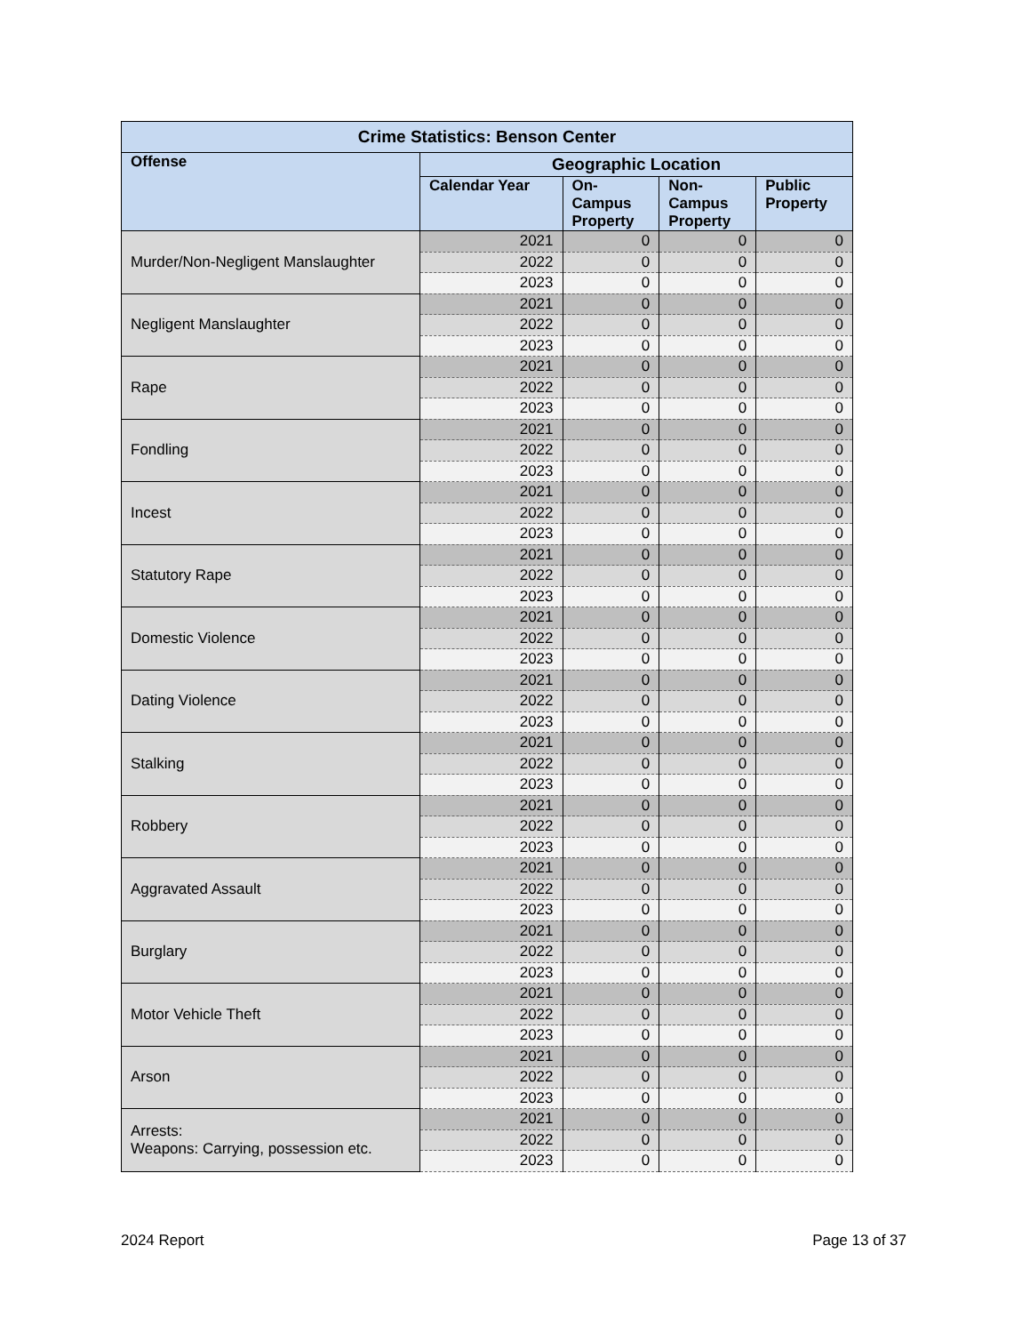| Crime Statistics: Benson Center | | | | |
| --- | --- | --- | --- | --- |
| Offense | Geographic Location | | | |
| | Calendar Year | On- Campus Property | Non- Campus Property | Public Property |
| Murder/Non-Negligent Manslaughter | 2021 | 0 | 0 | 0 |
| | 2022 | 0 | 0 | 0 |
| | 2023 | 0 | 0 | 0 |
| Negligent Manslaughter | 2021 | 0 | 0 | 0 |
| | 2022 | 0 | 0 | 0 |
| | 2023 | 0 | 0 | 0 |
| Rape | 2021 | 0 | 0 | 0 |
| | 2022 | 0 | 0 | 0 |
| | 2023 | 0 | 0 | 0 |
| Fondling | 2021 | 0 | 0 | 0 |
| | 2022 | 0 | 0 | 0 |
| | 2023 | 0 | 0 | 0 |
| Incest | 2021 | 0 | 0 | 0 |
| | 2022 | 0 | 0 | 0 |
| | 2023 | 0 | 0 | 0 |
| Statutory Rape | 2021 | 0 | 0 | 0 |
| | 2022 | 0 | 0 | 0 |
| | 2023 | 0 | 0 | 0 |
| Domestic Violence | 2021 | 0 | 0 | 0 |
| | 2022 | 0 | 0 | 0 |
| | 2023 | 0 | 0 | 0 |
| Dating Violence | 2021 | 0 | 0 | 0 |
| | 2022 | 0 | 0 | 0 |
| | 2023 | 0 | 0 | 0 |
| Stalking | 2021 | 0 | 0 | 0 |
| | 2022 | 0 | 0 | 0 |
| | 2023 | 0 | 0 | 0 |
| Robbery | 2021 | 0 | 0 | 0 |
| | 2022 | 0 | 0 | 0 |
| | 2023 | 0 | 0 | 0 |
| Aggravated Assault | 2021 | 0 | 0 | 0 |
| | 2022 | 0 | 0 | 0 |
| | 2023 | 0 | 0 | 0 |
| Burglary | 2021 | 0 | 0 | 0 |
| | 2022 | 0 | 0 | 0 |
| | 2023 | 0 | 0 | 0 |
| Motor Vehicle Theft | 2021 | 0 | 0 | 0 |
| | 2022 | 0 | 0 | 0 |
| | 2023 | 0 | 0 | 0 |
| Arson | 2021 | 0 | 0 | 0 |
| | 2022 | 0 | 0 | 0 |
| | 2023 | 0 | 0 | 0 |
| Arrests: Weapons: Carrying, possession etc. | 2021 | 0 | 0 | 0 |
| | 2022 | 0 | 0 | 0 |
| | 2023 | 0 | 0 | 0 |
2024 Report Page 13 of 37